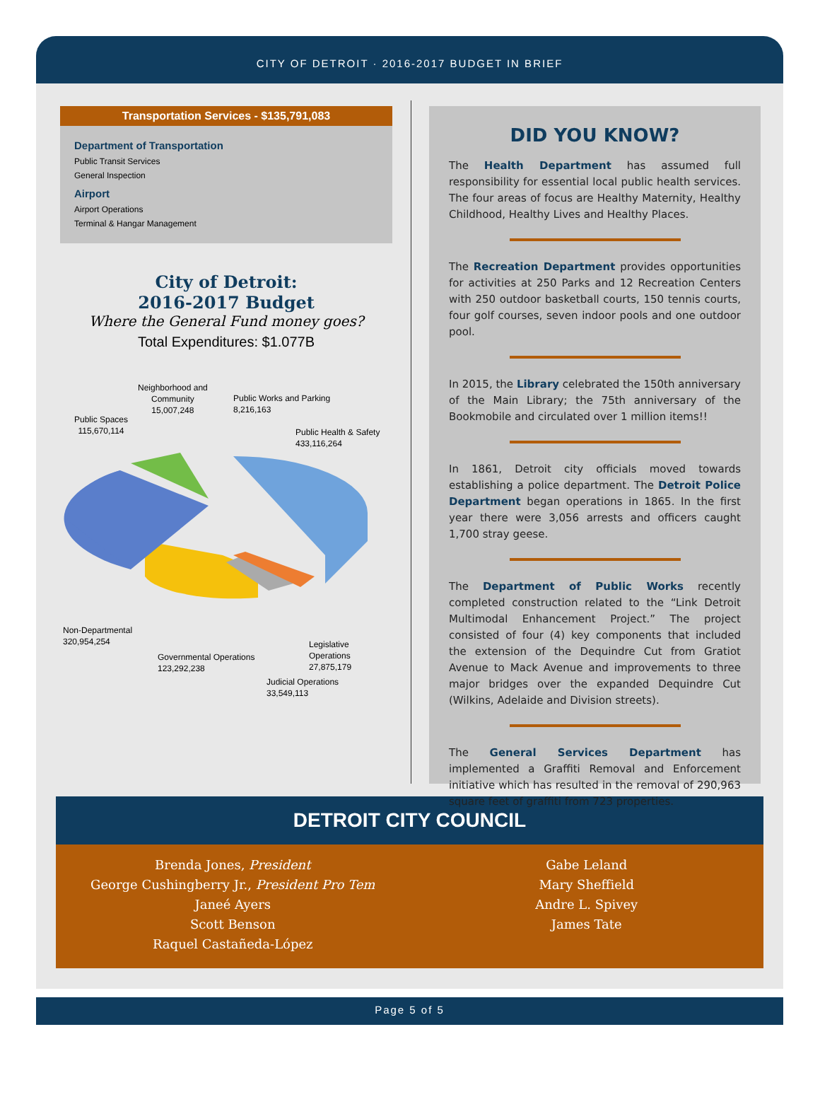CITY OF DETROIT · 2016-2017 BUDGET IN BRIEF
Transportation Services - $135,791,083
Department of Transportation
Public Transit Services
General Inspection
Airport
Airport Operations
Terminal & Hangar Management
City of Detroit:
2016-2017 Budget
Where the General Fund money goes?
Total Expenditures: $1.077B
Neighborhood and
Community
15,007,248
Public Works and Parking
8,216,163
Public Spaces
115,670,114
Public Health & Safety
433,116,264
Non-Departmental
320,954,254
Legislative Operations
27,875,179
Governmental Operations
123,292,238
Judicial Operations
33,549,113
DID YOU KNOW?
The Health Department has assumed full responsibility for essential local public health services. The four areas of focus are Healthy Maternity, Healthy Childhood, Healthy Lives and Healthy Places.
The Recreation Department provides opportunities for activities at 250 Parks and 12 Recreation Centers with 250 outdoor basketball courts, 150 tennis courts, four golf courses, seven indoor pools and one outdoor pool.
In 2015, the Library celebrated the 150th anniversary of the Main Library; the 75th anniversary of the Bookmobile and circulated over 1 million items!!
In 1861, Detroit city officials moved towards establishing a police department. The Detroit Police Department began operations in 1865. In the first year there were 3,056 arrests and officers caught 1,700 stray geese.
The Department of Public Works recently completed construction related to the “Link Detroit Multimodal Enhancement Project.” The project consisted of four (4) key components that included the extension of the Dequindre Cut from Gratiot Avenue to Mack Avenue and improvements to three major bridges over the expanded Dequindre Cut (Wilkins, Adelaide and Division streets).
The General Services Department has implemented a Graffiti Removal and Enforcement initiative which has resulted in the removal of 290,963 square feet of graffiti from 723 properties.
DETROIT CITY COUNCIL
Brenda Jones, President
George Cushingberry Jr., President Pro Tem
Janeé Ayers
Scott Benson
Raquel Castañeda-López
Gabe Leland
Mary Sheffield
Andre L. Spivey
James Tate
Page 5 of 5